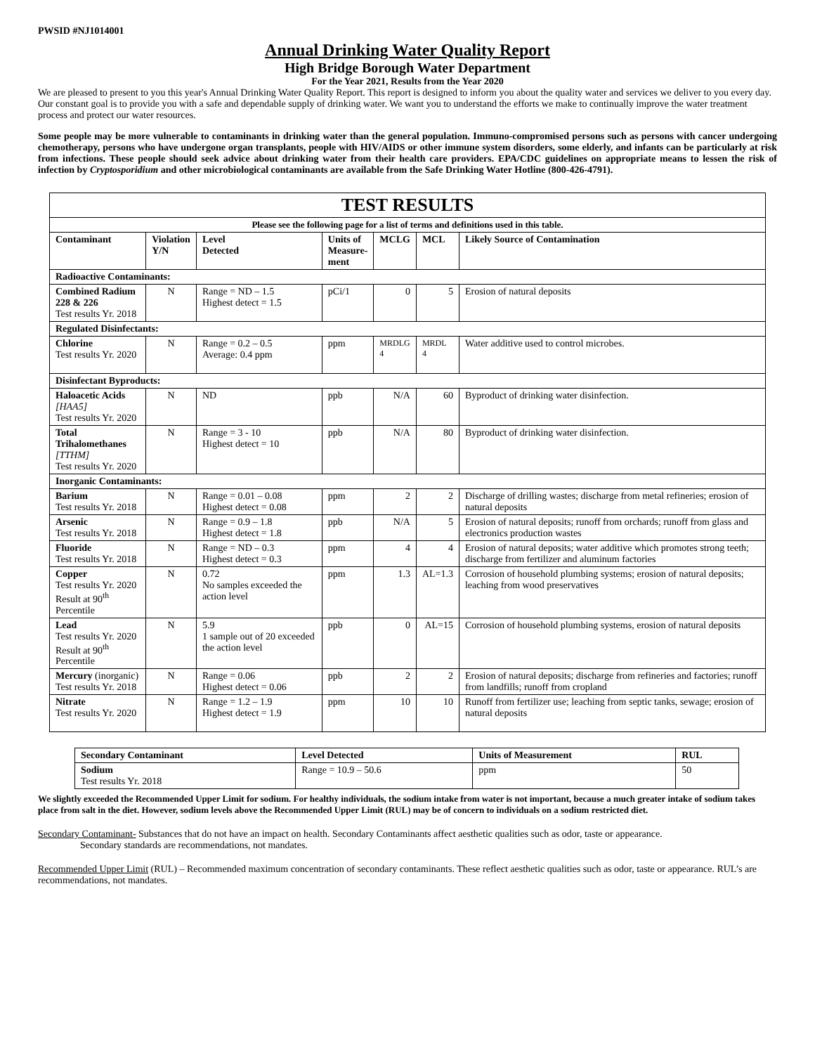PWSID #NJ1014001
Annual Drinking Water Quality Report
High Bridge Borough Water Department
For the Year 2021, Results from the Year 2020
We are pleased to present to you this year's Annual Drinking Water Quality Report. This report is designed to inform you about the quality water and services we deliver to you every day. Our constant goal is to provide you with a safe and dependable supply of drinking water. We want you to understand the efforts we make to continually improve the water treatment process and protect our water resources.
Some people may be more vulnerable to contaminants in drinking water than the general population. Immuno-compromised persons such as persons with cancer undergoing chemotherapy, persons who have undergone organ transplants, people with HIV/AIDS or other immune system disorders, some elderly, and infants can be particularly at risk from infections. These people should seek advice about drinking water from their health care providers. EPA/CDC guidelines on appropriate means to lessen the risk of infection by Cryptosporidium and other microbiological contaminants are available from the Safe Drinking Water Hotline (800-426-4791).
| TEST RESULTS | | | | | | |
| Please see the following page for a list of terms and definitions used in this table. | | | | | | |
| Contaminant | Violation Y/N | Level Detected | Units of Measure- ment | MCLG | MCL | Likely Source of Contamination |
| Radioactive Contaminants: | | | | | | |
| Combined Radium 228 & 226 Test results Yr. 2018 | N | Range = ND – 1.5 Highest detect = 1.5 | pCi/1 | 0 | 5 | Erosion of natural deposits |
| Regulated Disinfectants: | | | | | | |
| Chlorine Test results Yr. 2020 | N | Range = 0.2 – 0.5 Average: 0.4 ppm | ppm | MRDLG 4 | MRDL 4 | Water additive used to control microbes. |
| Disinfectant Byproducts: | | | | | | |
| Haloacetic Acids [HAA5] Test results Yr. 2020 | N | ND | ppb | N/A | 60 | Byproduct of drinking water disinfection. |
| Total Trihalomethanes [TTHM] Test results Yr. 2020 | N | Range = 3 - 10 Highest detect = 10 | ppb | N/A | 80 | Byproduct of drinking water disinfection. |
| Inorganic Contaminants: | | | | | | |
| Barium Test results Yr. 2018 | N | Range = 0.01 – 0.08 Highest detect = 0.08 | ppm | 2 | 2 | Discharge of drilling wastes; discharge from metal refineries; erosion of natural deposits |
| Arsenic Test results Yr. 2018 | N | Range = 0.9 – 1.8 Highest detect = 1.8 | ppb | N/A | 5 | Erosion of natural deposits; runoff from orchards; runoff from glass and electronics production wastes |
| Fluoride Test results Yr. 2018 | N | Range = ND – 0.3 Highest detect = 0.3 | ppm | 4 | 4 | Erosion of natural deposits; water additive which promotes strong teeth; discharge from fertilizer and aluminum factories |
| Copper Test results Yr. 2020 Result at 90<sup>th</sup> Percentile | N | 0.72 No samples exceeded the action level | ppm | 1.3 | AL=1.3 | Corrosion of household plumbing systems; erosion of natural deposits; leaching from wood preservatives |
| Lead Test results Yr. 2020 Result at 90<sup>th</sup> Percentile | N | 5.9 1 sample out of 20 exceeded the action level | ppb | 0 | AL=15 | Corrosion of household plumbing systems, erosion of natural deposits |
| Mercury (inorganic) Test results Yr. 2018 | N | Range = 0.06 Highest detect = 0.06 | ppb | 2 | 2 | Erosion of natural deposits; discharge from refineries and factories; runoff from landfills; runoff from cropland |
| Nitrate Test results Yr. 2020 | N | Range = 1.2 – 1.9 Highest detect = 1.9 | ppm | 10 | 10 | Runoff from fertilizer use; leaching from septic tanks, sewage; erosion of natural deposits |
| Secondary Contaminant | Level Detected | Units of Measurement | RUL |
| --- | --- | --- | --- |
| Sodium Test results Yr. 2018 | Range = 10.9 – 50.6 | ppm | 50 |
We slightly exceeded the Recommended Upper Limit for sodium. For healthy individuals, the sodium intake from water is not important, because a much greater intake of sodium takes place from salt in the diet. However, sodium levels above the Recommended Upper Limit (RUL) may be of concern to individuals on a sodium restricted diet.
Secondary Contaminant- Substances that do not have an impact on health. Secondary Contaminants affect aesthetic qualities such as odor, taste or appearance.
Secondary standards are recommendations, not mandates.
Recommended Upper Limit (RUL) – Recommended maximum concentration of secondary contaminants. These reflect aesthetic qualities such as odor, taste or appearance. RUL’s are recommendations, not mandates.